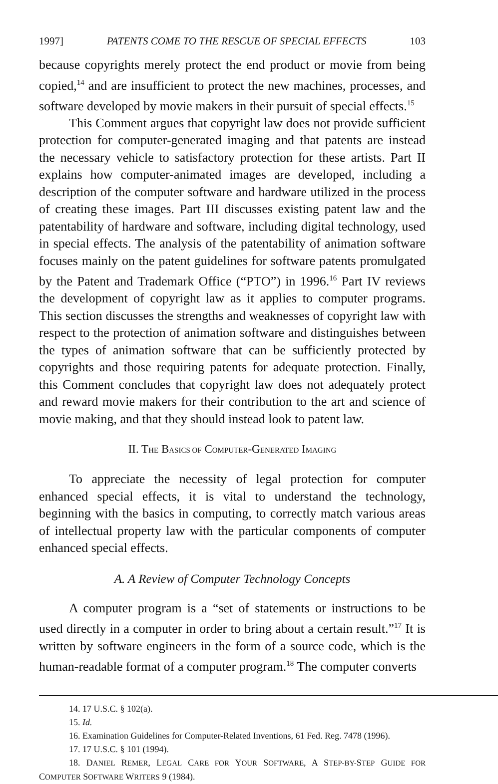1997] PATENTS COME TO THE RESCUE OF SPECIAL EFFECTS 103
because copyrights merely protect the end product or movie from being copied,<sup>14</sup> and are insufficient to protect the new machines, processes, and software developed by movie makers in their pursuit of special effects.<sup>15</sup>
This Comment argues that copyright law does not provide sufficient protection for computer-generated imaging and that patents are instead the necessary vehicle to satisfactory protection for these artists. Part II explains how computer-animated images are developed, including a description of the computer software and hardware utilized in the process of creating these images. Part III discusses existing patent law and the patentability of hardware and software, including digital technology, used in special effects. The analysis of the patentability of animation software focuses mainly on the patent guidelines for software patents promulgated by the Patent and Trademark Office (“PTO”) in 1996.<sup>16</sup> Part IV reviews the development of copyright law as it applies to computer programs. This section discusses the strengths and weaknesses of copyright law with respect to the protection of animation software and distinguishes between the types of animation software that can be sufficiently protected by copyrights and those requiring patents for adequate protection. Finally, this Comment concludes that copyright law does not adequately protect and reward movie makers for their contribution to the art and science of movie making, and that they should instead look to patent law.
II. THE BASICS OF COMPUTER-GENERATED IMAGING
To appreciate the necessity of legal protection for computer enhanced special effects, it is vital to understand the technology, beginning with the basics in computing, to correctly match various areas of intellectual property law with the particular components of computer enhanced special effects.
A. A Review of Computer Technology Concepts
A computer program is a “set of statements or instructions to be used directly in a computer in order to bring about a certain result.”<sup>17</sup> It is written by software engineers in the form of a source code, which is the human-readable format of a computer program.<sup>18</sup> The computer converts
14. 17 U.S.C. § 102(a).
15. Id.
16. Examination Guidelines for Computer-Related Inventions, 61 Fed. Reg. 7478 (1996).
17. 17 U.S.C. § 101 (1994).
18. DANIEL REMER, LEGAL CARE FOR YOUR SOFTWARE, A STEP-BY-STEP GUIDE FOR COMPUTER SOFTWARE WRITERS 9 (1984).